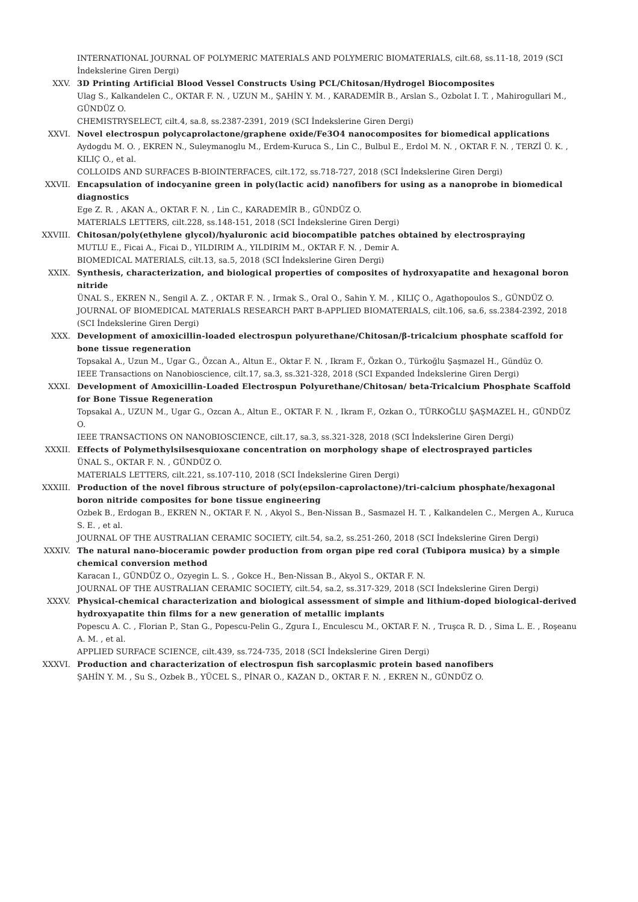INTERNATIONAL JOURNAL OF POLYMERIC MATERIALS AND POLYMERIC BIOMATERIALS, cilt.68, ss.11-18, 2019 (SCI İndekslerine Giren Dergi)
XXV. 3D Printing Artificial Blood Vessel Constructs Using PCL/Chitosan/Hydrogel Biocomposites
Ulag S., Kalkandelen C., OKTAR F. N. , UZUN M., ŞAHİN Y. M. , KARADEMİR B., Arslan S., Ozbolat I. T. , Mahirogullari M., GÜNDÜZ O.
CHEMISTRYSELECT, cilt.4, sa.8, ss.2387-2391, 2019 (SCI İndekslerine Giren Dergi)
XXVI. Novel electrospun polycaprolactone/graphene oxide/Fe3O4 nanocomposites for biomedical applications
Aydogdu M. O. , EKREN N., Suleymanoglu M., Erdem-Kuruca S., Lin C., Bulbul E., Erdol M. N. , OKTAR F. N. , TERZİ Ü. K. , KILIÇ O., et al.
COLLOIDS AND SURFACES B-BIOINTERFACES, cilt.172, ss.718-727, 2018 (SCI İndekslerine Giren Dergi)
XXVII. Encapsulation of indocyanine green in poly(lactic acid) nanofibers for using as a nanoprobe in biomedical diagnostics
Ege Z. R. , AKAN A., OKTAR F. N. , Lin C., KARADEMİR B., GÜNDÜZ O.
MATERIALS LETTERS, cilt.228, ss.148-151, 2018 (SCI İndekslerine Giren Dergi)
XXVIII. Chitosan/poly(ethylene glycol)/hyaluronic acid biocompatible patches obtained by electrospraying
MUTLU E., Ficai A., Ficai D., YILDIRIM A., YILDIRIM M., OKTAR F. N. , Demir A.
BIOMEDICAL MATERIALS, cilt.13, sa.5, 2018 (SCI İndekslerine Giren Dergi)
XXIX. Synthesis, characterization, and biological properties of composites of hydroxyapatite and hexagonal boron nitride
ÜNAL S., EKREN N., Sengil A. Z. , OKTAR F. N. , Irmak S., Oral O., Sahin Y. M. , KILIÇ O., Agathopoulos S., GÜNDÜZ O.
JOURNAL OF BIOMEDICAL MATERIALS RESEARCH PART B-APPLIED BIOMATERIALS, cilt.106, sa.6, ss.2384-2392, 2018 (SCI İndekslerine Giren Dergi)
XXX. Development of amoxicillin-loaded electrospun polyurethane/Chitosan/β-tricalcium phosphate scaffold for bone tissue regeneration
Topsakal A., Uzun M., Ugar G., Özcan A., Altun E., Oktar F. N. , Ikram F., Özkan O., Türkoğlu Şaşmazel H., Gündüz O.
IEEE Transactions on Nanobioscience, cilt.17, sa.3, ss.321-328, 2018 (SCI Expanded İndekslerine Giren Dergi)
XXXI. Development of Amoxicillin-Loaded Electrospun Polyurethane/Chitosan/ beta-Tricalcium Phosphate Scaffold for Bone Tissue Regeneration
Topsakal A., UZUN M., Ugar G., Ozcan A., Altun E., OKTAR F. N. , Ikram F., Ozkan O., TÜRKOĞLU ŞAŞMAZEL H., GÜNDÜZ O.
IEEE TRANSACTIONS ON NANOBIOSCIENCE, cilt.17, sa.3, ss.321-328, 2018 (SCI İndekslerine Giren Dergi)
XXXII. Effects of Polymethylsilsesquioxane concentration on morphology shape of electrosprayed particles
ÜNAL S., OKTAR F. N. , GÜNDÜZ O.
MATERIALS LETTERS, cilt.221, ss.107-110, 2018 (SCI İndekslerine Giren Dergi)
XXXIII. Production of the novel fibrous structure of poly(epsilon-caprolactone)/tri-calcium phosphate/hexagonal boron nitride composites for bone tissue engineering
Ozbek B., Erdogan B., EKREN N., OKTAR F. N. , Akyol S., Ben-Nissan B., Sasmazel H. T. , Kalkandelen C., Mergen A., Kuruca S. E. , et al.
JOURNAL OF THE AUSTRALIAN CERAMIC SOCIETY, cilt.54, sa.2, ss.251-260, 2018 (SCI İndekslerine Giren Dergi)
XXXIV. The natural nano-bioceramic powder production from organ pipe red coral (Tubipora musica) by a simple chemical conversion method
Karacan I., GÜNDÜZ O., Ozyegin L. S. , Gokce H., Ben-Nissan B., Akyol S., OKTAR F. N.
JOURNAL OF THE AUSTRALIAN CERAMIC SOCIETY, cilt.54, sa.2, ss.317-329, 2018 (SCI İndekslerine Giren Dergi)
XXXV. Physical-chemical characterization and biological assessment of simple and lithium-doped biological-derived hydroxyapatite thin films for a new generation of metallic implants
Popescu A. C. , Florian P., Stan G., Popescu-Pelin G., Zgura I., Enculescu M., OKTAR F. N. , Truşca R. D. , Sima L. E. , Roşeanu A. M. , et al.
APPLIED SURFACE SCIENCE, cilt.439, ss.724-735, 2018 (SCI İndekslerine Giren Dergi)
XXXVI. Production and characterization of electrospun fish sarcoplasmic protein based nanofibers
ŞAHİN Y. M. , Su S., Ozbek B., YÜCEL S., PİNAR O., KAZAN D., OKTAR F. N. , EKREN N., GÜNDÜZ O.